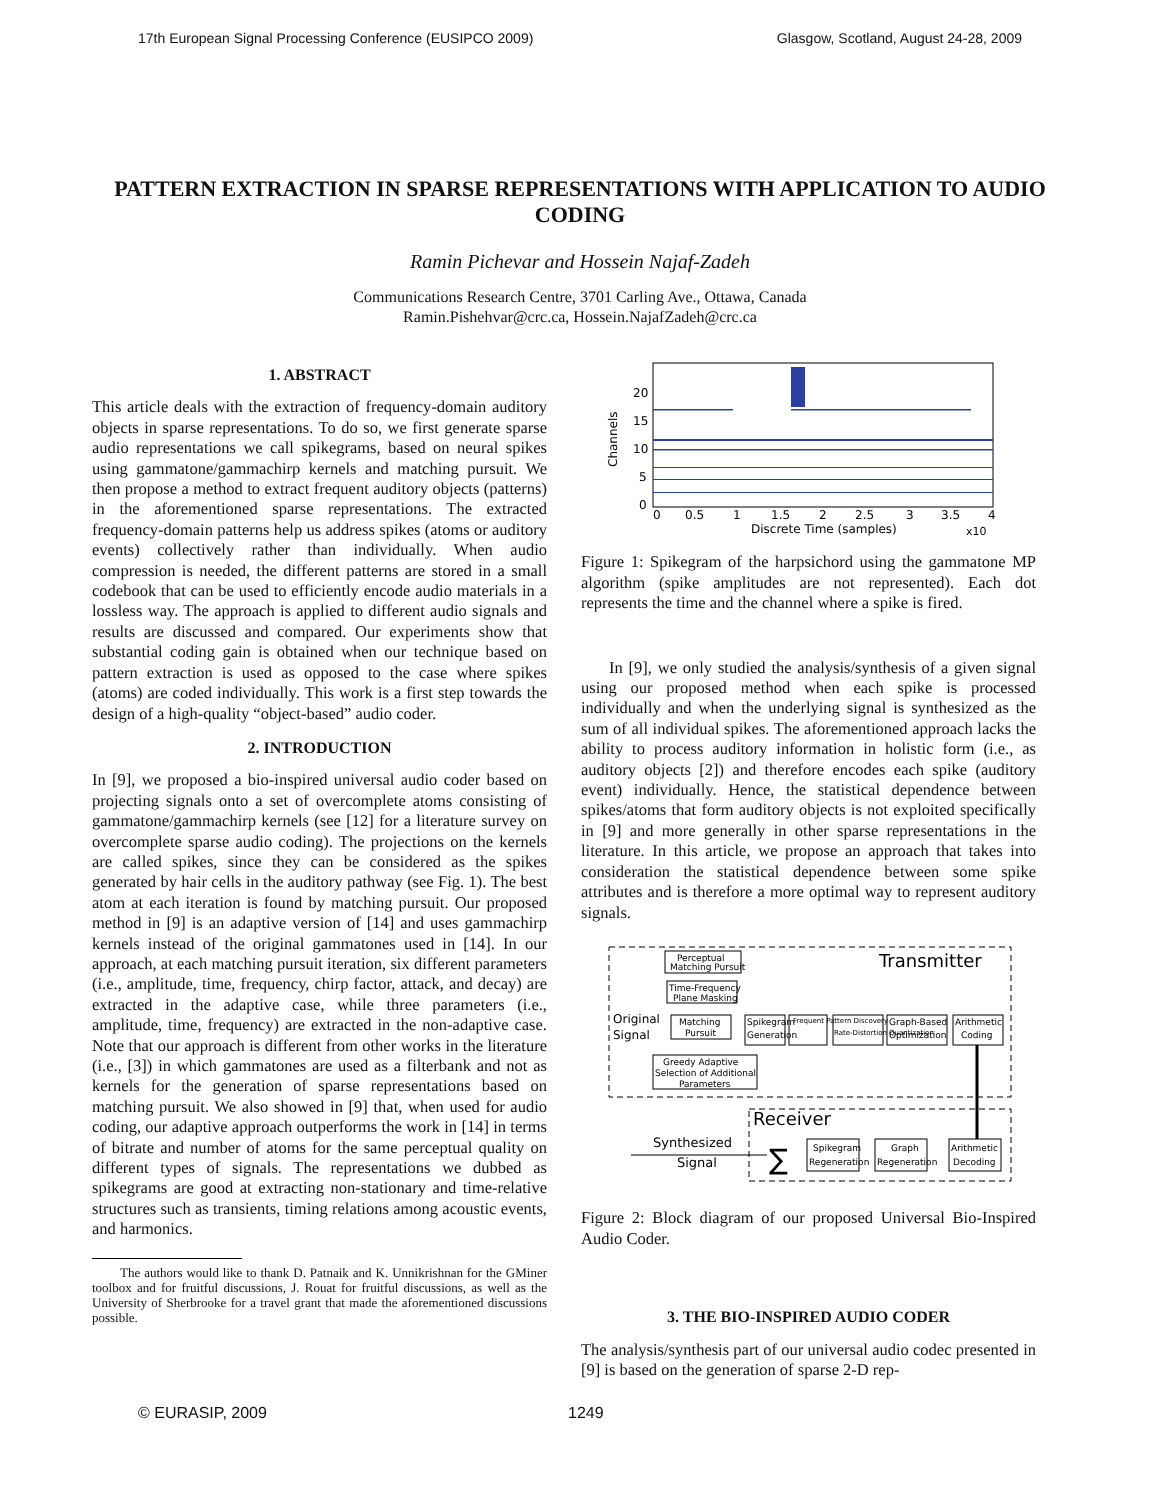17th European Signal Processing Conference (EUSIPCO 2009) Glasgow, Scotland, August 24-28, 2009
PATTERN EXTRACTION IN SPARSE REPRESENTATIONS WITH APPLICATION TO AUDIO CODING
Ramin Pichevar and Hossein Najaf-Zadeh
Communications Research Centre, 3701 Carling Ave., Ottawa, Canada
Ramin.Pishehvar@crc.ca, Hossein.NajafZadeh@crc.ca
1. ABSTRACT
This article deals with the extraction of frequency-domain auditory objects in sparse representations. To do so, we first generate sparse audio representations we call spikegrams, based on neural spikes using gammatone/gammachirp kernels and matching pursuit. We then propose a method to extract frequent auditory objects (patterns) in the aforementioned sparse representations. The extracted frequency-domain patterns help us address spikes (atoms or auditory events) collectively rather than individually. When audio compression is needed, the different patterns are stored in a small codebook that can be used to efficiently encode audio materials in a lossless way. The approach is applied to different audio signals and results are discussed and compared. Our experiments show that substantial coding gain is obtained when our technique based on pattern extraction is used as opposed to the case where spikes (atoms) are coded individually. This work is a first step towards the design of a high-quality “object-based” audio coder.
2. INTRODUCTION
In [9], we proposed a bio-inspired universal audio coder based on projecting signals onto a set of overcomplete atoms consisting of gammatone/gammachirp kernels (see [12] for a literature survey on overcomplete sparse audio coding). The projections on the kernels are called spikes, since they can be considered as the spikes generated by hair cells in the auditory pathway (see Fig. 1). The best atom at each iteration is found by matching pursuit. Our proposed method in [9] is an adaptive version of [14] and uses gammachirp kernels instead of the original gammatones used in [14]. In our approach, at each matching pursuit iteration, six different parameters (i.e., amplitude, time, frequency, chirp factor, attack, and decay) are extracted in the adaptive case, while three parameters (i.e., amplitude, time, frequency) are extracted in the non-adaptive case. Note that our approach is different from other works in the literature (i.e., [3]) in which gammatones are used as a filterbank and not as kernels for the generation of sparse representations based on matching pursuit. We also showed in [9] that, when used for audio coding, our adaptive approach outperforms the work in [14] in terms of bitrate and number of atoms for the same perceptual quality on different types of signals. The representations we dubbed as spikegrams are good at extracting non-stationary and time-relative structures such as transients, timing relations among acoustic events, and harmonics.
The authors would like to thank D. Patnaik and K. Unnikrishnan for the GMiner toolbox and for fruitful discussions, J. Rouat for fruitful discussions, as well as the University of Sherbrooke for a travel grant that made the aforementioned discussions possible.
20
15
10
5
0
Channels
0
0.5
1
1.5
2
2.5
3
3.5
4
Discrete Time (samples)
x10
Figure 1: Spikegram of the harpsichord using the gammatone MP algorithm (spike amplitudes are not represented). Each dot represents the time and the channel where a spike is fired.
In [9], we only studied the analysis/synthesis of a given signal using our proposed method when each spike is processed individually and when the underlying signal is synthesized as the sum of all individual spikes. The aforementioned approach lacks the ability to process auditory information in holistic form (i.e., as auditory objects [2]) and therefore encodes each spike (auditory event) individually. Hence, the statistical dependence between spikes/atoms that form auditory objects is not exploited specifically in [9] and more generally in other sparse representations in the literature. In this article, we propose an approach that takes into consideration the statistical dependence between some spike attributes and is therefore a more optimal way to represent auditory signals.
Transmitter
Perceptual
Matching Pursuit
Time-Frequency
Plane Masking
Original
Signal
Matching
Pursuit
Spikegram
Generation
Frequent Pattern Discovery
Rate-Distortion Quantization
Graph-Based
Optimization
Arithmetic
Coding
Greedy Adaptive
Selection of Additional
Parameters
Receiver
Synthesized
Signal
∑
Spikegram
Regeneration
Graph
Regeneration
Arithmetic
Decoding
Figure 2: Block diagram of our proposed Universal Bio-Inspired Audio Coder.
3. THE BIO-INSPIRED AUDIO CODER
The analysis/synthesis part of our universal audio codec presented in [9] is based on the generation of sparse 2-D rep-
© EURASIP, 2009 1249